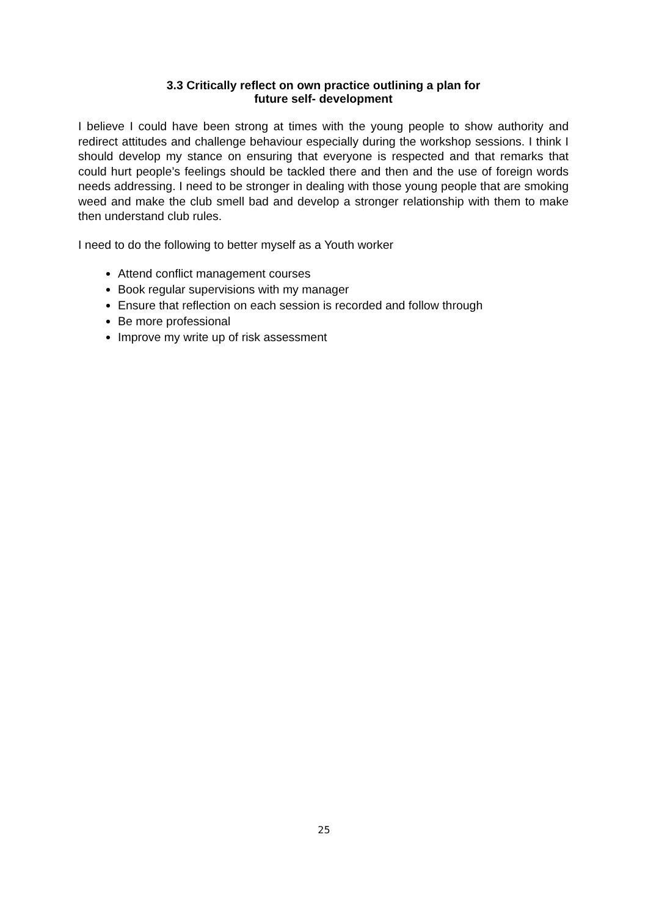3.3 Critically reflect on own practice outlining a plan for
future self- development
I believe I could have been strong at times with the young people to show authority and redirect attitudes and challenge behaviour especially during the workshop sessions. I think I should develop my stance on ensuring that everyone is respected and that remarks that could hurt people’s feelings should be tackled there and then and the use of foreign words needs addressing. I need to be stronger in dealing with those young people that are smoking weed and make the club smell bad and develop a stronger relationship with them to make then understand club rules.
I need to do the following to better myself as a Youth worker
Attend conflict management courses
Book regular supervisions with my manager
Ensure that reflection on each session is recorded and follow through
Be more professional
Improve my write up of risk assessment
25